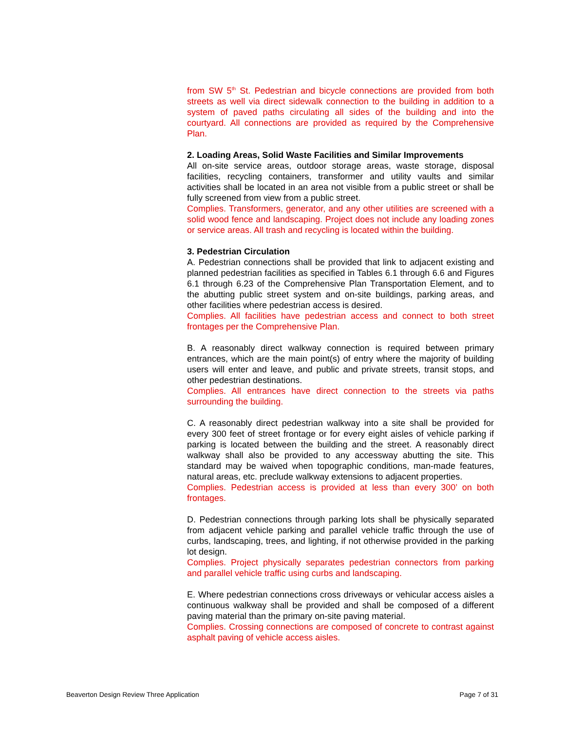from SW 5<sup>th</sup> St. Pedestrian and bicycle connections are provided from both streets as well via direct sidewalk connection to the building in addition to a system of paved paths circulating all sides of the building and into the courtyard. All connections are provided as required by the Comprehensive Plan.
2. Loading Areas, Solid Waste Facilities and Similar Improvements
All on-site service areas, outdoor storage areas, waste storage, disposal facilities, recycling containers, transformer and utility vaults and similar activities shall be located in an area not visible from a public street or shall be fully screened from view from a public street.
Complies. Transformers, generator, and any other utilities are screened with a solid wood fence and landscaping. Project does not include any loading zones or service areas. All trash and recycling is located within the building.
3. Pedestrian Circulation
A. Pedestrian connections shall be provided that link to adjacent existing and planned pedestrian facilities as specified in Tables 6.1 through 6.6 and Figures 6.1 through 6.23 of the Comprehensive Plan Transportation Element, and to the abutting public street system and on-site buildings, parking areas, and other facilities where pedestrian access is desired.
Complies. All facilities have pedestrian access and connect to both street frontages per the Comprehensive Plan.
B. A reasonably direct walkway connection is required between primary entrances, which are the main point(s) of entry where the majority of building users will enter and leave, and public and private streets, transit stops, and other pedestrian destinations.
Complies. All entrances have direct connection to the streets via paths surrounding the building.
C. A reasonably direct pedestrian walkway into a site shall be provided for every 300 feet of street frontage or for every eight aisles of vehicle parking if parking is located between the building and the street. A reasonably direct walkway shall also be provided to any accessway abutting the site. This standard may be waived when topographic conditions, man-made features, natural areas, etc. preclude walkway extensions to adjacent properties.
Complies. Pedestrian access is provided at less than every 300’ on both frontages.
D. Pedestrian connections through parking lots shall be physically separated from adjacent vehicle parking and parallel vehicle traffic through the use of curbs, landscaping, trees, and lighting, if not otherwise provided in the parking lot design.
Complies. Project physically separates pedestrian connectors from parking and parallel vehicle traffic using curbs and landscaping.
E. Where pedestrian connections cross driveways or vehicular access aisles a continuous walkway shall be provided and shall be composed of a different paving material than the primary on-site paving material.
Complies. Crossing connections are composed of concrete to contrast against asphalt paving of vehicle access aisles.
Beaverton Design Review Three Application Page 7 of 31